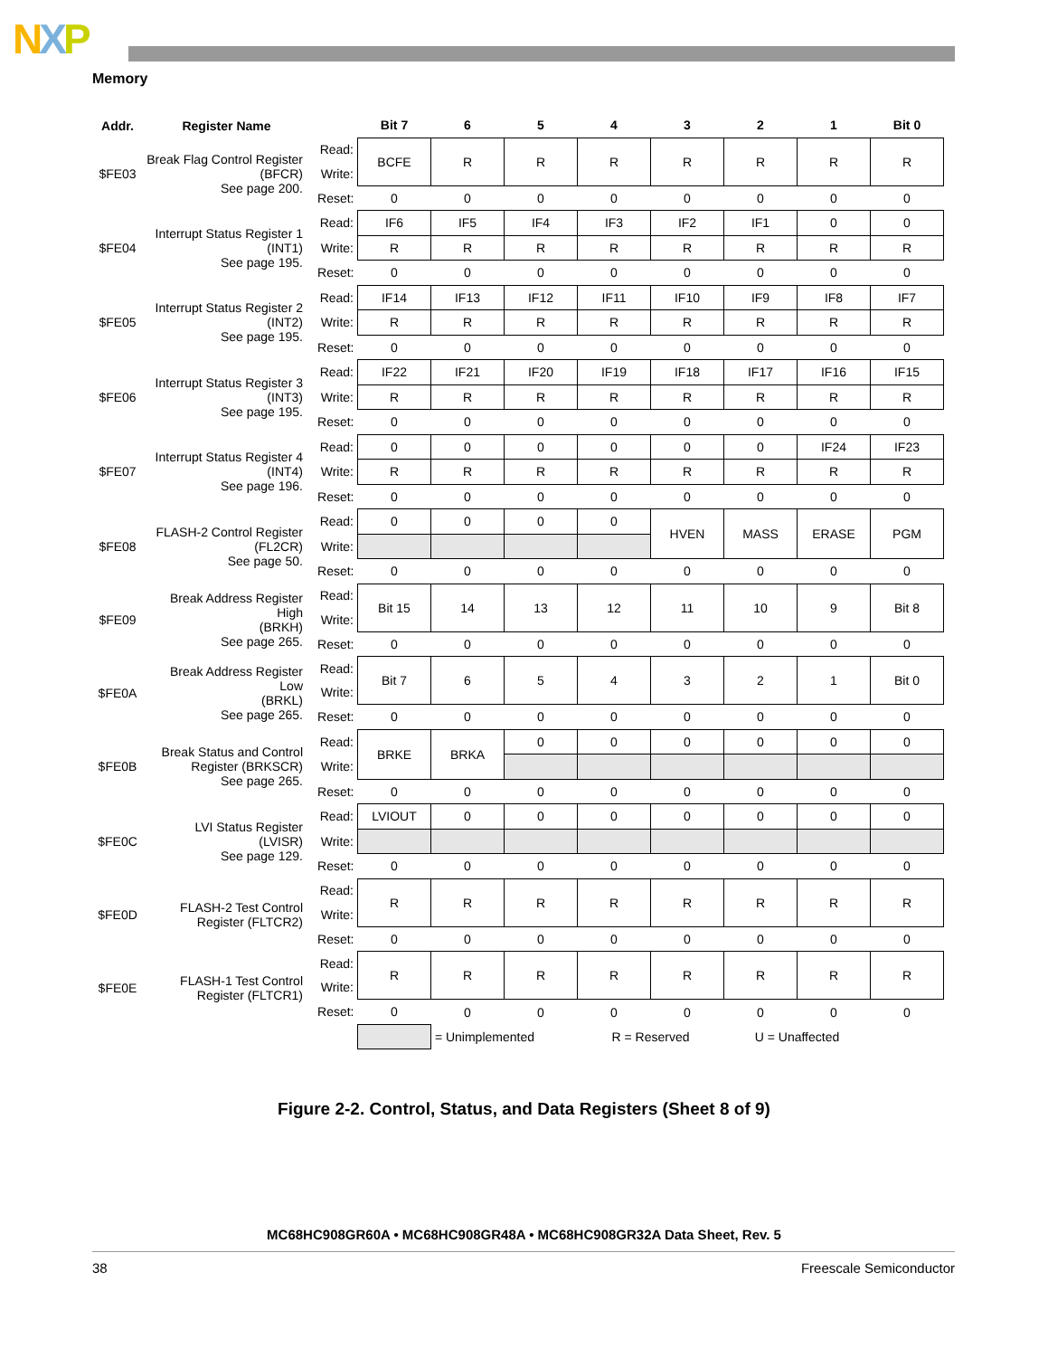NXP
Memory
| Addr. | Register Name | | Bit 7 | 6 | 5 | 4 | 3 | 2 | 1 | Bit 0 |
| --- | --- | --- | --- | --- | --- | --- | --- | --- | --- | --- |
| $FE03 | Break Flag Control Register (BFCR) See page 200. | Read: | BCFE | R | R | R | R | R | R | R |
| | | Write: | | | | | | | | |
| | | Reset: | 0 | 0 | 0 | 0 | 0 | 0 | 0 | 0 |
| $FE04 | Interrupt Status Register 1 (INT1) See page 195. | Read: | IF6 | IF5 | IF4 | IF3 | IF2 | IF1 | 0 | 0 |
| | | Write: | R | R | R | R | R | R | R | R |
| | | Reset: | 0 | 0 | 0 | 0 | 0 | 0 | 0 | 0 |
| $FE05 | Interrupt Status Register 2 (INT2) See page 195. | Read: | IF14 | IF13 | IF12 | IF11 | IF10 | IF9 | IF8 | IF7 |
| | | Write: | R | R | R | R | R | R | R | R |
| | | Reset: | 0 | 0 | 0 | 0 | 0 | 0 | 0 | 0 |
| $FE06 | Interrupt Status Register 3 (INT3) See page 195. | Read: | IF22 | IF21 | IF20 | IF19 | IF18 | IF17 | IF16 | IF15 |
| | | Write: | R | R | R | R | R | R | R | R |
| | | Reset: | 0 | 0 | 0 | 0 | 0 | 0 | 0 | 0 |
| $FE07 | Interrupt Status Register 4 (INT4) See page 196. | Read: | 0 | 0 | 0 | 0 | 0 | 0 | IF24 | IF23 |
| | | Write: | R | R | R | R | R | R | R | R |
| | | Reset: | 0 | 0 | 0 | 0 | 0 | 0 | 0 | 0 |
| $FE08 | FLASH-2 Control Register (FL2CR) See page 50. | Read: | 0 | 0 | 0 | 0 | HVEN | MASS | ERASE | PGM |
| | | Write: | | | | | | | | |
| | | Reset: | 0 | 0 | 0 | 0 | 0 | 0 | 0 | 0 |
| $FE09 | Break Address Register High (BRKH) See page 265. | Read: | Bit 15 | 14 | 13 | 12 | 11 | 10 | 9 | Bit 8 |
| | | Write: | | | | | | | | |
| | | Reset: | 0 | 0 | 0 | 0 | 0 | 0 | 0 | 0 |
| $FE0A | Break Address Register Low (BRKL) See page 265. | Read: | Bit 7 | 6 | 5 | 4 | 3 | 2 | 1 | Bit 0 |
| | | Write: | | | | | | | | |
| | | Reset: | 0 | 0 | 0 | 0 | 0 | 0 | 0 | 0 |
| $FE0B | Break Status and Control Register (BRKSCR) See page 265. | Read: | BRKE | BRKA | 0 | 0 | 0 | 0 | 0 | 0 |
| | | Write: | | | | | | | | |
| | | Reset: | 0 | 0 | 0 | 0 | 0 | 0 | 0 | 0 |
| $FE0C | LVI Status Register (LVISR) See page 129. | Read: | LVIOUT | 0 | 0 | 0 | 0 | 0 | 0 | 0 |
| | | Write: | | | | | | | | |
| | | Reset: | 0 | 0 | 0 | 0 | 0 | 0 | 0 | 0 |
| $FE0D | FLASH-2 Test Control Register (FLTCR2) | Read: | R | R | R | R | R | R | R | R |
| | | Write: | | | | | | | | |
| | | Reset: | 0 | 0 | 0 | 0 | 0 | 0 | 0 | 0 |
| $FE0E | FLASH-1 Test Control Register (FLTCR1) | Read: | R | R | R | R | R | R | R | R |
| | | Write: | | | | | | | | |
| | | Reset: | 0 | 0 | 0 | 0 | 0 | 0 | 0 | 0 |
| | | | | = Unimplemented | | R = Reserved | | U = Unaffected | | |
Figure 2-2. Control, Status, and Data Registers (Sheet 8 of 9)
MC68HC908GR60A • MC68HC908GR48A • MC68HC908GR32A Data Sheet, Rev. 5
38 Freescale Semiconductor